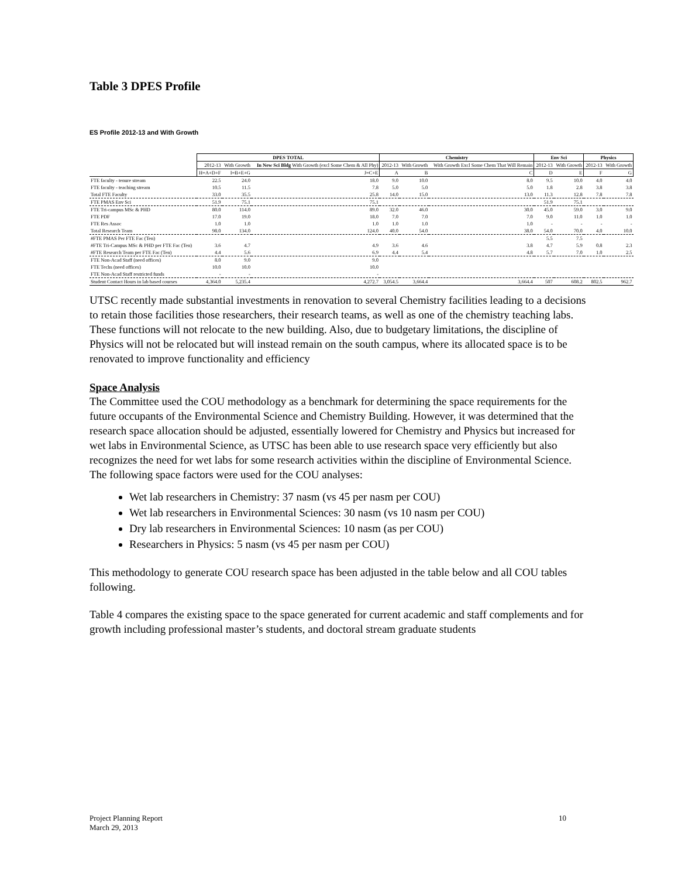Table 3 DPES Profile
ES Profile 2012-13 and With Growth
| | DPES TOTAL | | | Chemistry | | | Env Sci | | Physics | |
| --- | --- | --- | --- | --- | --- | --- | --- | --- | --- | --- |
| | 2012-13 | With Growth | In New Sci Bldg With Growth (excl Some Chem & All Phy) | 2012-13 | With Growth | With Growth Excl Some Chem That Will Remain | 2012-13 | With Growth | 2012-13 | With Growth |
| | H=A+D+F | I=B+E+G | J=C+E | A | B | C | D | E | F | G |
| FTE faculty - tenure stream | 22.5 | 24.0 | 18.0 | 9.0 | 10.0 | 8.0 | 9.5 | 10.0 | 4.0 | 4.0 |
| FTE faculty - teaching stream | 10.5 | 11.5 | 7.8 | 5.0 | 5.0 | 5.0 | 1.8 | 2.8 | 3.8 | 3.8 |
| Total FTE Faculty | 33.0 | 35.5 | 25.8 | 14.0 | 15.0 | 13.0 | 11.3 | 12.8 | 7.8 | 7.8 |
| FTE PMAS Env Sci | 51.9 | 75.1 | 75.1 | | | | 51.9 | 75.1 | | |
| FTE Tri-campus MSc & PHD | 80.0 | 114.0 | 89.0 | 32.0 | 46.0 | 30.0 | 45.0 | 59.0 | 3.0 | 9.0 |
| FTE PDF | 17.0 | 19.0 | 18.0 | 7.0 | 7.0 | 7.0 | 9.0 | 11.0 | 1.0 | 1.0 |
| FTE Res Assoc | 1.0 | 1.0 | 1.0 | 1.0 | 1.0 | 1.0 | - | - | - | - |
| Total Research Team | 98.0 | 134.0 | 124.0 | 40.0 | 54.0 | 38.0 | 54.0 | 70.0 | 4.0 | 10.0 |
| #FTE PMAS Per FTE Fac (Ten) | | | | | | | 5.5 | 7.5 | | |
| #FTE Tri-Campus MSc & PHD per FTE Fac (Ten) | 3.6 | 4.7 | 4.9 | 3.6 | 4.6 | 3.8 | 4.7 | 5.9 | 0.8 | 2.3 |
| #FTE Research Team per FTE Fac (Ten) | 4.4 | 5.6 | 6.9 | 4.4 | 5.4 | 4.8 | 5.7 | 7.0 | 1.0 | 2.5 |
| FTE Non-Acad Staff (need offices) | 8.0 | 9.0 | 9.0 | | | | | | | |
| FTE Techs (need offices) | 10.0 | 10.0 | 10.0 | | | | | | | |
| FTE Non-Acad Staff restricted funds | - | - | - | | | | | | | |
| Student Contact Hours in lab based courses | 4,364.0 | 5,235.4 | 4,272.7 | 3,054.5 | 3,664.4 | 3,664.4 | 507 | 608.2 | 802.5 | 962.7 |
UTSC recently made substantial investments in renovation to several Chemistry facilities leading to a decisions to retain those facilities those researchers, their research teams, as well as one of the chemistry teaching labs. These functions will not relocate to the new building. Also, due to budgetary limitations, the discipline of Physics will not be relocated but will instead remain on the south campus, where its allocated space is to be renovated to improve functionality and efficiency
Space Analysis
The Committee used the COU methodology as a benchmark for determining the space requirements for the future occupants of the Environmental Science and Chemistry Building. However, it was determined that the research space allocation should be adjusted, essentially lowered for Chemistry and Physics but increased for wet labs in Environmental Science, as UTSC has been able to use research space very efficiently but also recognizes the need for wet labs for some research activities within the discipline of Environmental Science. The following space factors were used for the COU analyses:
Wet lab researchers in Chemistry: 37 nasm (vs 45 per nasm per COU)
Wet lab researchers in Environmental Sciences: 30 nasm (vs 10 nasm per COU)
Dry lab researchers in Environmental Sciences: 10 nasm (as per COU)
Researchers in Physics: 5 nasm (vs 45 per nasm per COU)
This methodology to generate COU research space has been adjusted in the table below and all COU tables following.
Table 4 compares the existing space to the space generated for current academic and staff complements and for growth including professional master’s students, and doctoral stream graduate students
Project Planning Report
March 29, 2013
10